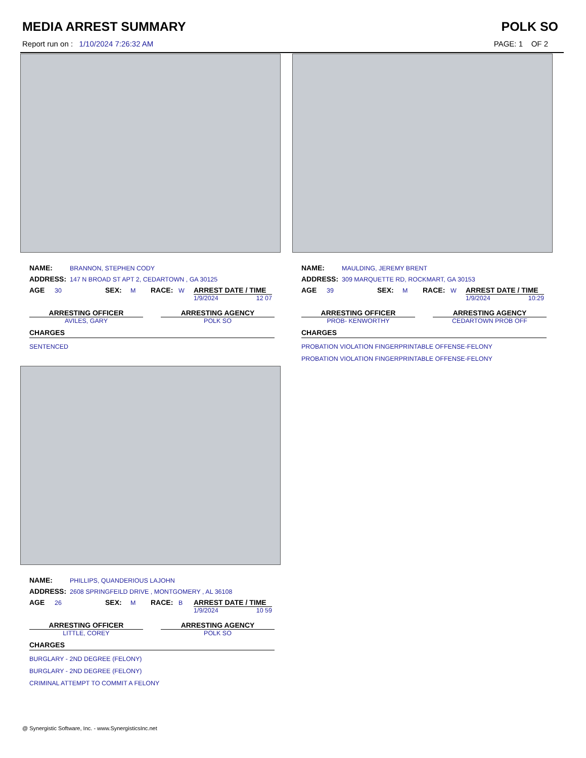MEDIA ARREST SUMMARY POLK SO
Report run on : 1/10/2024 7:26:32 AM PAGE: 1 OF 2
NAME: BRANNON, STEPHEN CODY
ADDRESS: 147 N BROAD ST APT 2, CEDARTOWN , GA 30125
AGE 30 SEX: M RACE: W ARREST DATE / TIME
1/9/2024 12 07
ARRESTING OFFICER
AVILES, GARY
ARRESTING AGENCY
POLK SO
CHARGES
SENTENCED
NAME: MAULDING, JEREMY BRENT
ADDRESS: 309 MARQUETTE RD, ROCKMART, GA 30153
AGE 39 SEX: M RACE: W ARREST DATE / TIME
1/9/2024 10:29
ARRESTING OFFICER
PROB- KENWORTHY
ARRESTING AGENCY
CEDARTOWN PROB OFF
CHARGES
PROBATION VIOLATION FINGERPRINTABLE OFFENSE-FELONY
PROBATION VIOLATION FINGERPRINTABLE OFFENSE-FELONY
NAME: PHILLIPS, QUANDERIOUS LAJOHN
ADDRESS: 2608 SPRINGFEILD DRIVE , MONTGOMERY , AL 36108
AGE 26 SEX: M RACE: B ARREST DATE / TIME
1/9/2024 10 59
ARRESTING OFFICER
LITTLE, COREY
ARRESTING AGENCY
POLK SO
CHARGES
BURGLARY - 2ND DEGREE (FELONY)
BURGLARY - 2ND DEGREE (FELONY)
CRIMINAL ATTEMPT TO COMMIT A FELONY
@ Synergistic Software, Inc. - www.SynergisticsInc.net